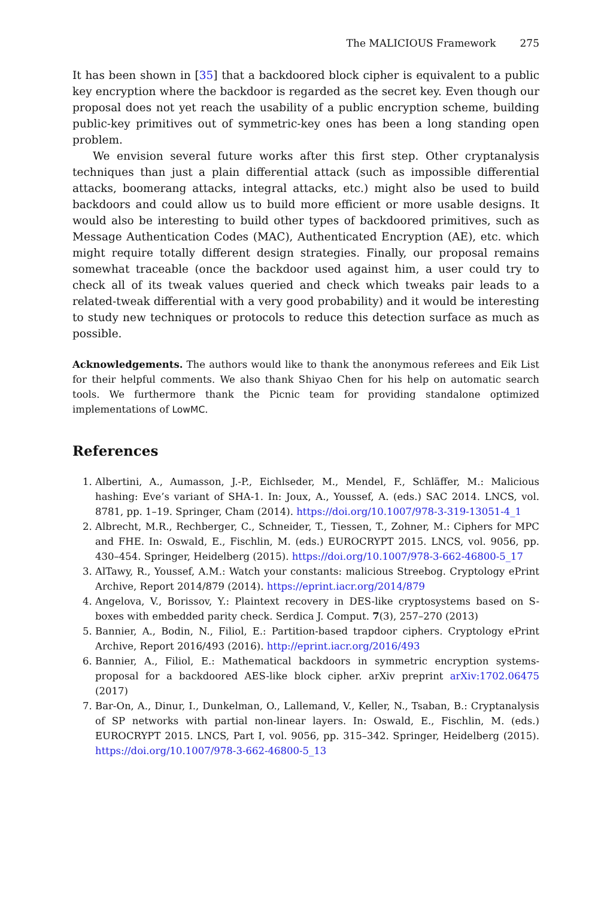The MALICIOUS Framework 275
It has been shown in [35] that a backdoored block cipher is equivalent to a public key encryption where the backdoor is regarded as the secret key. Even though our proposal does not yet reach the usability of a public encryption scheme, building public-key primitives out of symmetric-key ones has been a long standing open problem.
We envision several future works after this first step. Other cryptanalysis techniques than just a plain differential attack (such as impossible differential attacks, boomerang attacks, integral attacks, etc.) might also be used to build backdoors and could allow us to build more efficient or more usable designs. It would also be interesting to build other types of backdoored primitives, such as Message Authentication Codes (MAC), Authenticated Encryption (AE), etc. which might require totally different design strategies. Finally, our proposal remains somewhat traceable (once the backdoor used against him, a user could try to check all of its tweak values queried and check which tweaks pair leads to a related-tweak differential with a very good probability) and it would be interesting to study new techniques or protocols to reduce this detection surface as much as possible.
Acknowledgements. The authors would like to thank the anonymous referees and Eik List for their helpful comments. We also thank Shiyao Chen for his help on automatic search tools. We furthermore thank the Picnic team for providing standalone optimized implementations of LowMC.
References
1. Albertini, A., Aumasson, J.-P., Eichlseder, M., Mendel, F., Schläffer, M.: Malicious hashing: Eve’s variant of SHA-1. In: Joux, A., Youssef, A. (eds.) SAC 2014. LNCS, vol. 8781, pp. 1–19. Springer, Cham (2014). https://doi.org/10.1007/978-3-319-13051-4_1
2. Albrecht, M.R., Rechberger, C., Schneider, T., Tiessen, T., Zohner, M.: Ciphers for MPC and FHE. In: Oswald, E., Fischlin, M. (eds.) EUROCRYPT 2015. LNCS, vol. 9056, pp. 430–454. Springer, Heidelberg (2015). https://doi.org/10.1007/978-3-662-46800-5_17
3. AlTawy, R., Youssef, A.M.: Watch your constants: malicious Streebog. Cryptology ePrint Archive, Report 2014/879 (2014). https://eprint.iacr.org/2014/879
4. Angelova, V., Borissov, Y.: Plaintext recovery in DES-like cryptosystems based on S-boxes with embedded parity check. Serdica J. Comput. 7(3), 257–270 (2013)
5. Bannier, A., Bodin, N., Filiol, E.: Partition-based trapdoor ciphers. Cryptology ePrint Archive, Report 2016/493 (2016). http://eprint.iacr.org/2016/493
6. Bannier, A., Filiol, E.: Mathematical backdoors in symmetric encryption systems-proposal for a backdoored AES-like block cipher. arXiv preprint arXiv:1702.06475 (2017)
7. Bar-On, A., Dinur, I., Dunkelman, O., Lallemand, V., Keller, N., Tsaban, B.: Cryptanalysis of SP networks with partial non-linear layers. In: Oswald, E., Fischlin, M. (eds.) EUROCRYPT 2015. LNCS, Part I, vol. 9056, pp. 315–342. Springer, Heidelberg (2015). https://doi.org/10.1007/978-3-662-46800-5_13